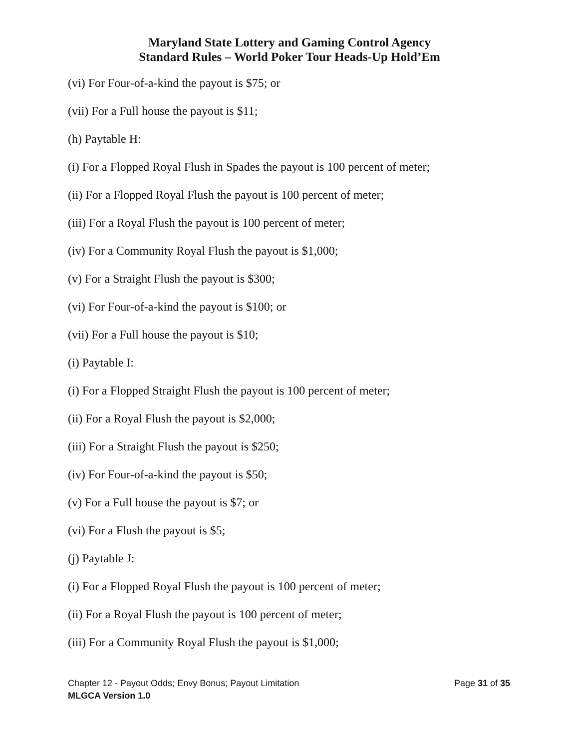Maryland State Lottery and Gaming Control Agency
Standard Rules – World Poker Tour Heads-Up Hold’Em
(vi) For Four-of-a-kind the payout is $75; or
(vii) For a Full house the payout is $11;
(h) Paytable H:
(i) For a Flopped Royal Flush in Spades the payout is 100 percent of meter;
(ii) For a Flopped Royal Flush the payout is 100 percent of meter;
(iii) For a Royal Flush the payout is 100 percent of meter;
(iv) For a Community Royal Flush the payout is $1,000;
(v) For a Straight Flush the payout is $300;
(vi) For Four-of-a-kind the payout is $100; or
(vii) For a Full house the payout is $10;
(i) Paytable I:
(i) For a Flopped Straight Flush the payout is 100 percent of meter;
(ii) For a Royal Flush the payout is $2,000;
(iii) For a Straight Flush the payout is $250;
(iv) For Four-of-a-kind the payout is $50;
(v) For a Full house the payout is $7; or
(vi) For a Flush the payout is $5;
(j) Paytable J:
(i) For a Flopped Royal Flush the payout is 100 percent of meter;
(ii) For a Royal Flush the payout is 100 percent of meter;
(iii) For a Community Royal Flush the payout is $1,000;
Chapter 12 - Payout Odds; Envy Bonus; Payout Limitation Page 31 of 35
MLGCA Version 1.0